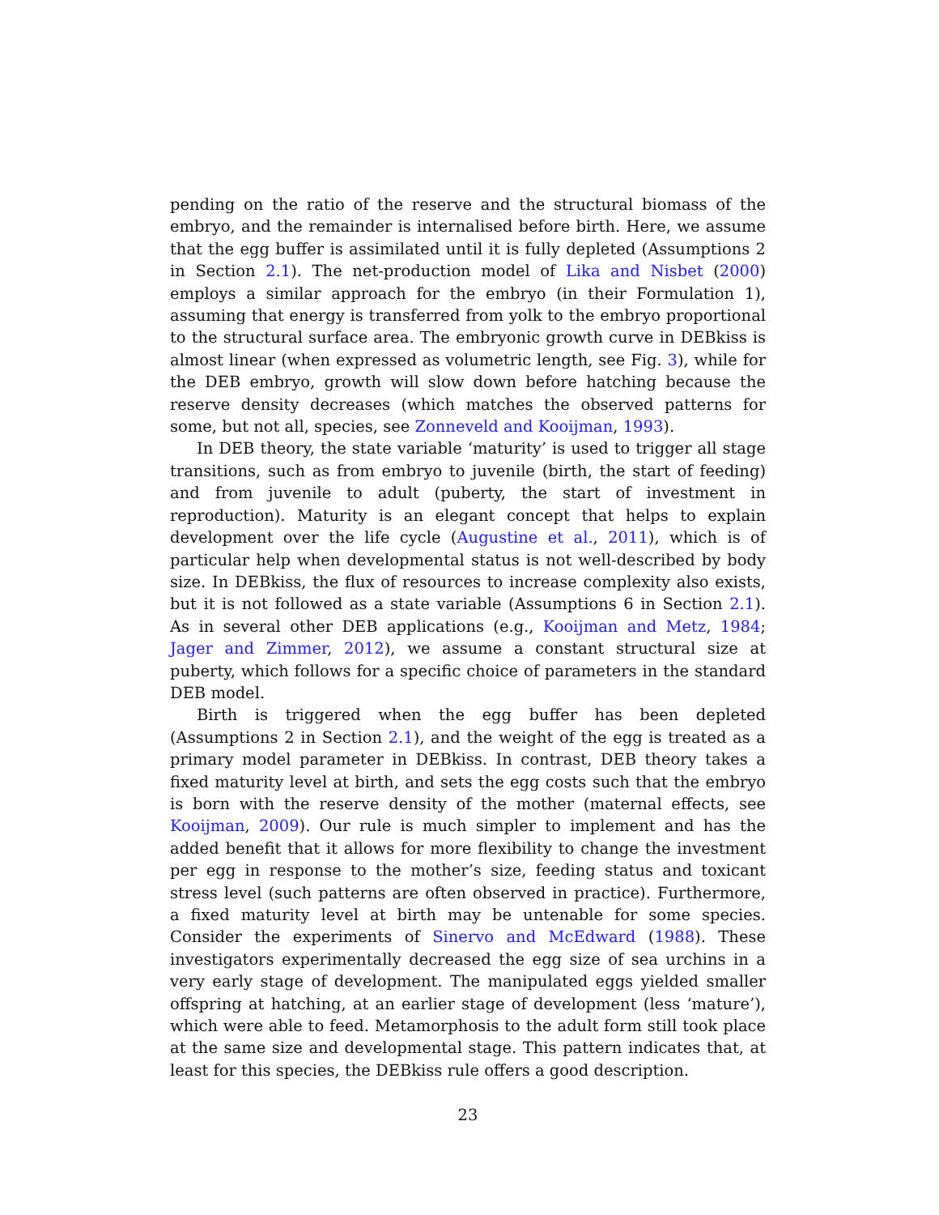pending on the ratio of the reserve and the structural biomass of the embryo, and the remainder is internalised before birth. Here, we assume that the egg buffer is assimilated until it is fully depleted (Assumptions 2 in Section 2.1). The net-production model of Lika and Nisbet (2000) employs a similar approach for the embryo (in their Formulation 1), assuming that energy is transferred from yolk to the embryo proportional to the structural surface area. The embryonic growth curve in DEBkiss is almost linear (when expressed as volumetric length, see Fig. 3), while for the DEB embryo, growth will slow down before hatching because the reserve density decreases (which matches the observed patterns for some, but not all, species, see Zonneveld and Kooijman, 1993).
In DEB theory, the state variable ‘maturity’ is used to trigger all stage transitions, such as from embryo to juvenile (birth, the start of feeding) and from juvenile to adult (puberty, the start of investment in reproduction). Maturity is an elegant concept that helps to explain development over the life cycle (Augustine et al., 2011), which is of particular help when developmental status is not well-described by body size. In DEBkiss, the flux of resources to increase complexity also exists, but it is not followed as a state variable (Assumptions 6 in Section 2.1). As in several other DEB applications (e.g., Kooijman and Metz, 1984; Jager and Zimmer, 2012), we assume a constant structural size at puberty, which follows for a specific choice of parameters in the standard DEB model.
Birth is triggered when the egg buffer has been depleted (Assumptions 2 in Section 2.1), and the weight of the egg is treated as a primary model parameter in DEBkiss. In contrast, DEB theory takes a fixed maturity level at birth, and sets the egg costs such that the embryo is born with the reserve density of the mother (maternal effects, see Kooijman, 2009). Our rule is much simpler to implement and has the added benefit that it allows for more flexibility to change the investment per egg in response to the mother’s size, feeding status and toxicant stress level (such patterns are often observed in practice). Furthermore, a fixed maturity level at birth may be untenable for some species. Consider the experiments of Sinervo and McEdward (1988). These investigators experimentally decreased the egg size of sea urchins in a very early stage of development. The manipulated eggs yielded smaller offspring at hatching, at an earlier stage of development (less ‘mature’), which were able to feed. Metamorphosis to the adult form still took place at the same size and developmental stage. This pattern indicates that, at least for this species, the DEBkiss rule offers a good description.
23